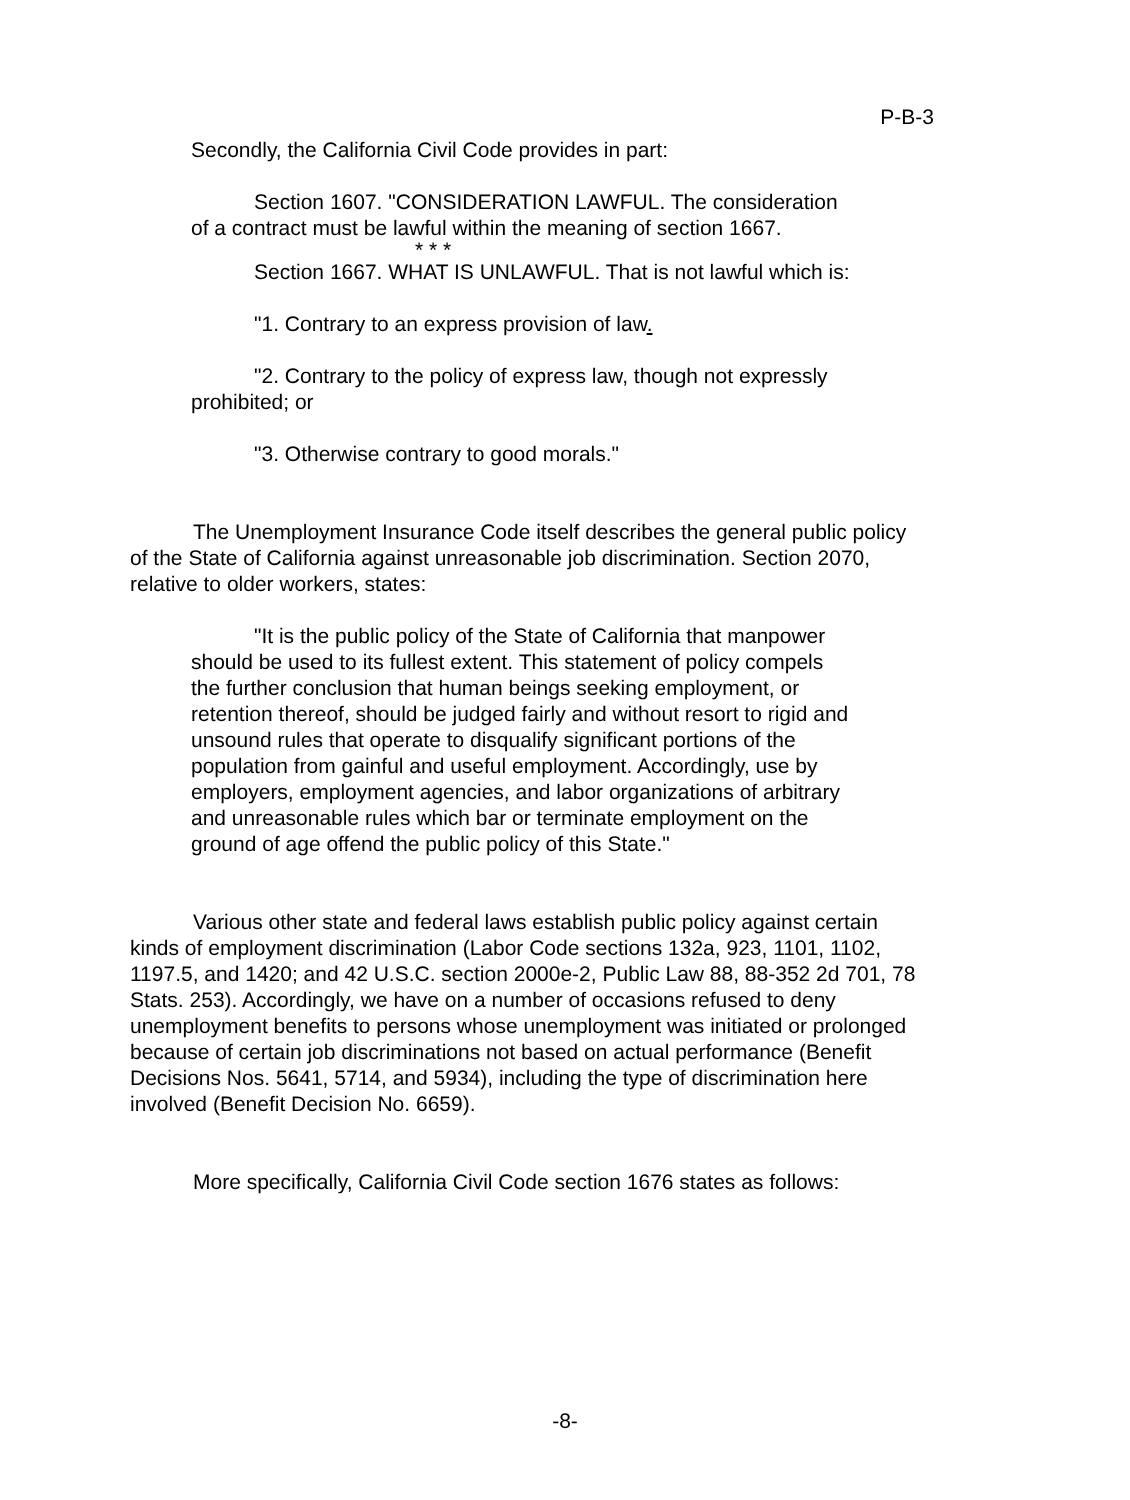P-B-3
Secondly, the California Civil Code provides in part:
Section 1607. "CONSIDERATION LAWFUL. The consideration of a contract must be lawful within the meaning of section 1667.
* * *
Section 1667. WHAT IS UNLAWFUL. That is not lawful which is:
"1. Contrary to an express provision of law.
"2. Contrary to the policy of express law, though not expressly prohibited; or
"3. Otherwise contrary to good morals."
The Unemployment Insurance Code itself describes the general public policy of the State of California against unreasonable job discrimination. Section 2070, relative to older workers, states:
"It is the public policy of the State of California that manpower should be used to its fullest extent. This statement of policy compels the further conclusion that human beings seeking employment, or retention thereof, should be judged fairly and without resort to rigid and unsound rules that operate to disqualify significant portions of the population from gainful and useful employment. Accordingly, use by employers, employment agencies, and labor organizations of arbitrary and unreasonable rules which bar or terminate employment on the ground of age offend the public policy of this State."
Various other state and federal laws establish public policy against certain kinds of employment discrimination (Labor Code sections 132a, 923, 1101, 1102, 1197.5, and 1420; and 42 U.S.C. section 2000e-2, Public Law 88, 88-352 2d 701, 78 Stats. 253). Accordingly, we have on a number of occasions refused to deny unemployment benefits to persons whose unemployment was initiated or prolonged because of certain job discriminations not based on actual performance (Benefit Decisions Nos. 5641, 5714, and 5934), including the type of discrimination here involved (Benefit Decision No. 6659).
More specifically, California Civil Code section 1676 states as follows:
-8-